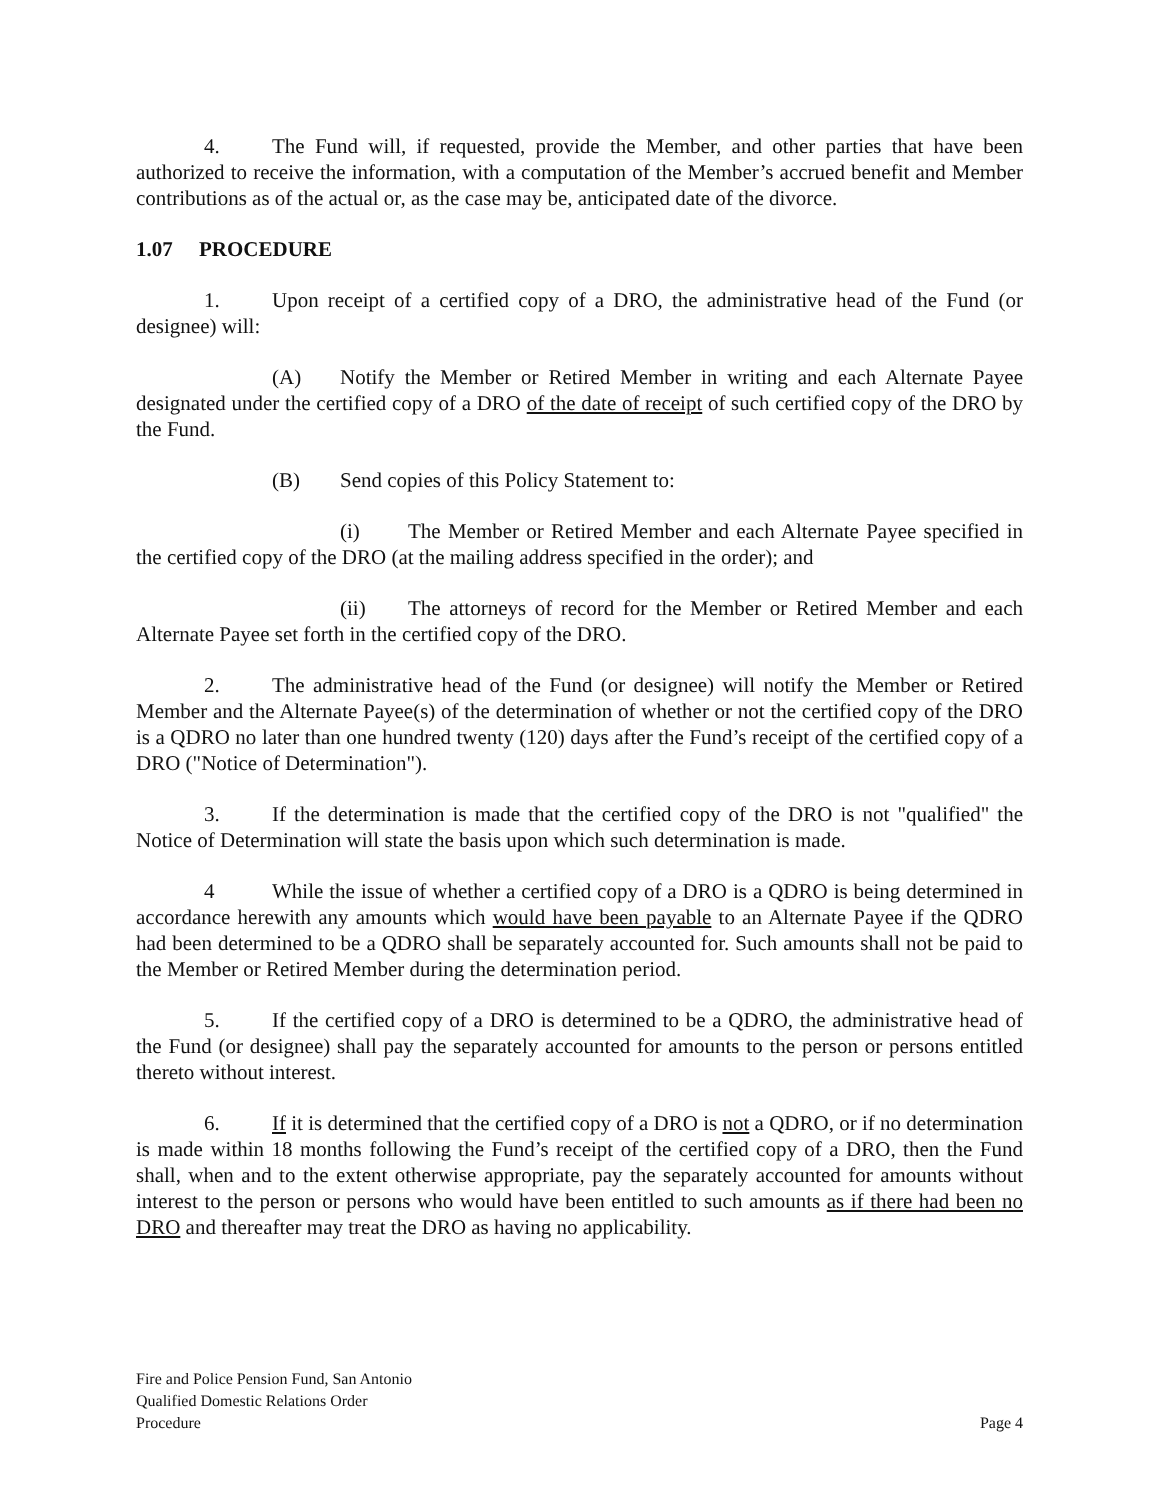4. The Fund will, if requested, provide the Member, and other parties that have been authorized to receive the information, with a computation of the Member’s accrued benefit and Member contributions as of the actual or, as the case may be, anticipated date of the divorce.
1.07 PROCEDURE
1. Upon receipt of a certified copy of a DRO, the administrative head of the Fund (or designee) will:
(A) Notify the Member or Retired Member in writing and each Alternate Payee designated under the certified copy of a DRO of the date of receipt of such certified copy of the DRO by the Fund.
(B) Send copies of this Policy Statement to:
(i) The Member or Retired Member and each Alternate Payee specified in the certified copy of the DRO (at the mailing address specified in the order); and
(ii) The attorneys of record for the Member or Retired Member and each Alternate Payee set forth in the certified copy of the DRO.
2. The administrative head of the Fund (or designee) will notify the Member or Retired Member and the Alternate Payee(s) of the determination of whether or not the certified copy of the DRO is a QDRO no later than one hundred twenty (120) days after the Fund’s receipt of the certified copy of a DRO ("Notice of Determination").
3. If the determination is made that the certified copy of the DRO is not "qualified" the Notice of Determination will state the basis upon which such determination is made.
4 While the issue of whether a certified copy of a DRO is a QDRO is being determined in accordance herewith any amounts which would have been payable to an Alternate Payee if the QDRO had been determined to be a QDRO shall be separately accounted for. Such amounts shall not be paid to the Member or Retired Member during the determination period.
5. If the certified copy of a DRO is determined to be a QDRO, the administrative head of the Fund (or designee) shall pay the separately accounted for amounts to the person or persons entitled thereto without interest.
6. If it is determined that the certified copy of a DRO is not a QDRO, or if no determination is made within 18 months following the Fund’s receipt of the certified copy of a DRO, then the Fund shall, when and to the extent otherwise appropriate, pay the separately accounted for amounts without interest to the person or persons who would have been entitled to such amounts as if there had been no DRO and thereafter may treat the DRO as having no applicability.
Fire and Police Pension Fund, San Antonio
Qualified Domestic Relations Order
Procedure
Page 4